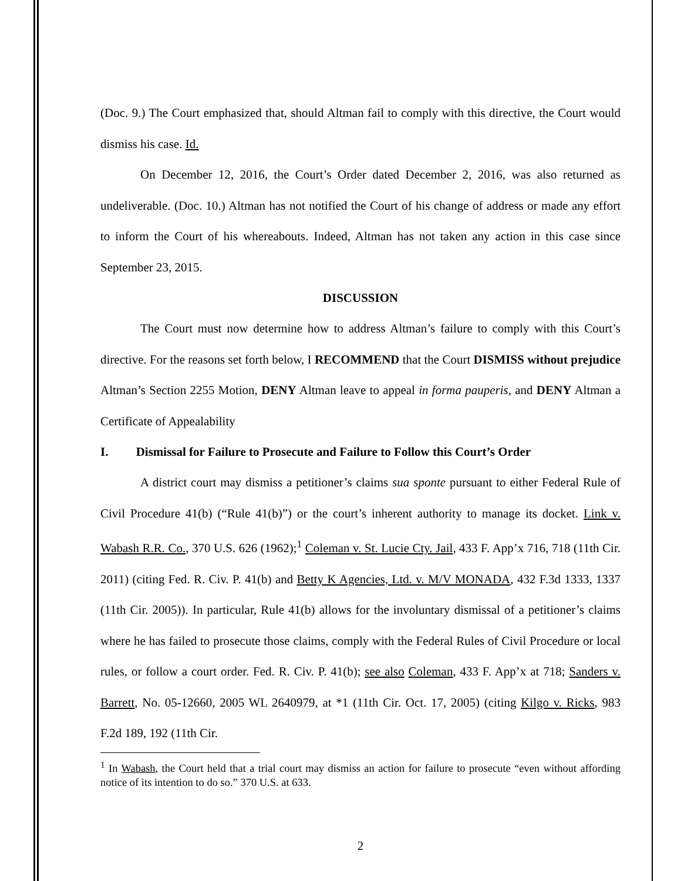(Doc. 9.) The Court emphasized that, should Altman fail to comply with this directive, the Court would dismiss his case. Id.
On December 12, 2016, the Court’s Order dated December 2, 2016, was also returned as undeliverable. (Doc. 10.) Altman has not notified the Court of his change of address or made any effort to inform the Court of his whereabouts. Indeed, Altman has not taken any action in this case since September 23, 2015.
DISCUSSION
The Court must now determine how to address Altman’s failure to comply with this Court’s directive. For the reasons set forth below, I RECOMMEND that the Court DISMISS without prejudice Altman’s Section 2255 Motion, DENY Altman leave to appeal in forma pauperis, and DENY Altman a Certificate of Appealability
I. Dismissal for Failure to Prosecute and Failure to Follow this Court’s Order
A district court may dismiss a petitioner’s claims sua sponte pursuant to either Federal Rule of Civil Procedure 41(b) (“Rule 41(b)”) or the court’s inherent authority to manage its docket. Link v. Wabash R.R. Co., 370 U.S. 626 (1962);<sup>1</sup> Coleman v. St. Lucie Cty. Jail, 433 F. App’x 716, 718 (11th Cir. 2011) (citing Fed. R. Civ. P. 41(b) and Betty K Agencies, Ltd. v. M/V MONADA, 432 F.3d 1333, 1337 (11th Cir. 2005)). In particular, Rule 41(b) allows for the involuntary dismissal of a petitioner’s claims where he has failed to prosecute those claims, comply with the Federal Rules of Civil Procedure or local rules, or follow a court order. Fed. R. Civ. P. 41(b); see also Coleman, 433 F. App’x at 718; Sanders v. Barrett, No. 05-12660, 2005 WL 2640979, at *1 (11th Cir. Oct. 17, 2005) (citing Kilgo v. Ricks, 983 F.2d 189, 192 (11th Cir.
<sup>1</sup> In Wabash, the Court held that a trial court may dismiss an action for failure to prosecute “even without affording notice of its intention to do so.” 370 U.S. at 633.
2